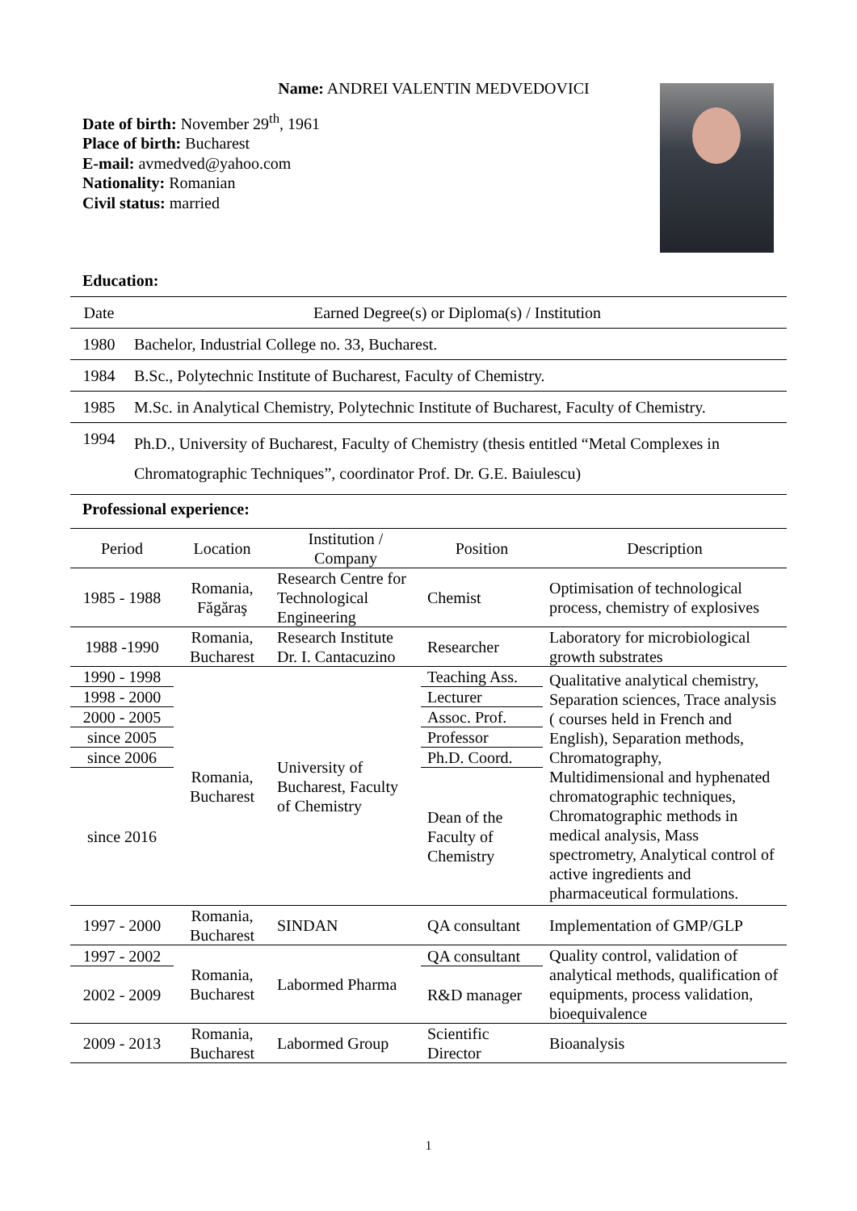Name: ANDREI VALENTIN MEDVEDOVICI
Date of birth: November 29<sup>th</sup>, 1961
Place of birth: Bucharest
E-mail: avmedved@yahoo.com
Nationality: Romanian
Civil status: married
Education:
| Date | Earned Degree(s) or Diploma(s) / Institution |
| --- | --- |
| 1980 | Bachelor, Industrial College no. 33, Bucharest. |
| 1984 | B.Sc., Polytechnic Institute of Bucharest, Faculty of Chemistry. |
| 1985 | M.Sc. in Analytical Chemistry, Polytechnic Institute of Bucharest, Faculty of Chemistry. |
| 1994 | Ph.D., University of Bucharest, Faculty of Chemistry (thesis entitled “Metal Complexes in Chromatographic Techniques”, coordinator Prof. Dr. G.E. Baiulescu) |
Professional experience:
| Period | Location | Institution / Company | Position | Description |
| --- | --- | --- | --- | --- |
| 1985 - 1988 | Romania, Făgăraş | Research Centre for Technological Engineering | Chemist | Optimisation of technological process, chemistry of explosives |
| 1988 -1990 | Romania, Bucharest | Research Institute Dr. I. Cantacuzino | Researcher | Laboratory for microbiological growth substrates |
| 1990 - 1998 | Romania, Bucharest | University of Bucharest, Faculty of Chemistry | Teaching Ass. | Qualitative analytical chemistry, Separation sciences, Trace analysis ( courses held in French and English), Separation methods, Chromatography, Multidimensional and hyphenated chromatographic techniques, Chromatographic methods in medical analysis, Mass spectrometry, Analytical control of active ingredients and pharmaceutical formulations. |
| 1998 - 2000 | | | Lecturer | |
| 2000 - 2005 | | | Assoc. Prof. | |
| since 2005 | | | Professor | |
| since 2006 | | | Ph.D. Coord. | |
| since 2016 | | | Dean of the Faculty of Chemistry | |
| 1997 - 2000 | Romania, Bucharest | SINDAN | QA consultant | Implementation of GMP/GLP |
| 1997 - 2002 | Romania, Bucharest | Labormed Pharma | QA consultant | Quality control, validation of analytical methods, qualification of equipments, process validation, bioequivalence |
| 2002 - 2009 | | | R&D manager | |
| 2009 - 2013 | Romania, Bucharest | Labormed Group | Scientific Director | Bioanalysis |
1